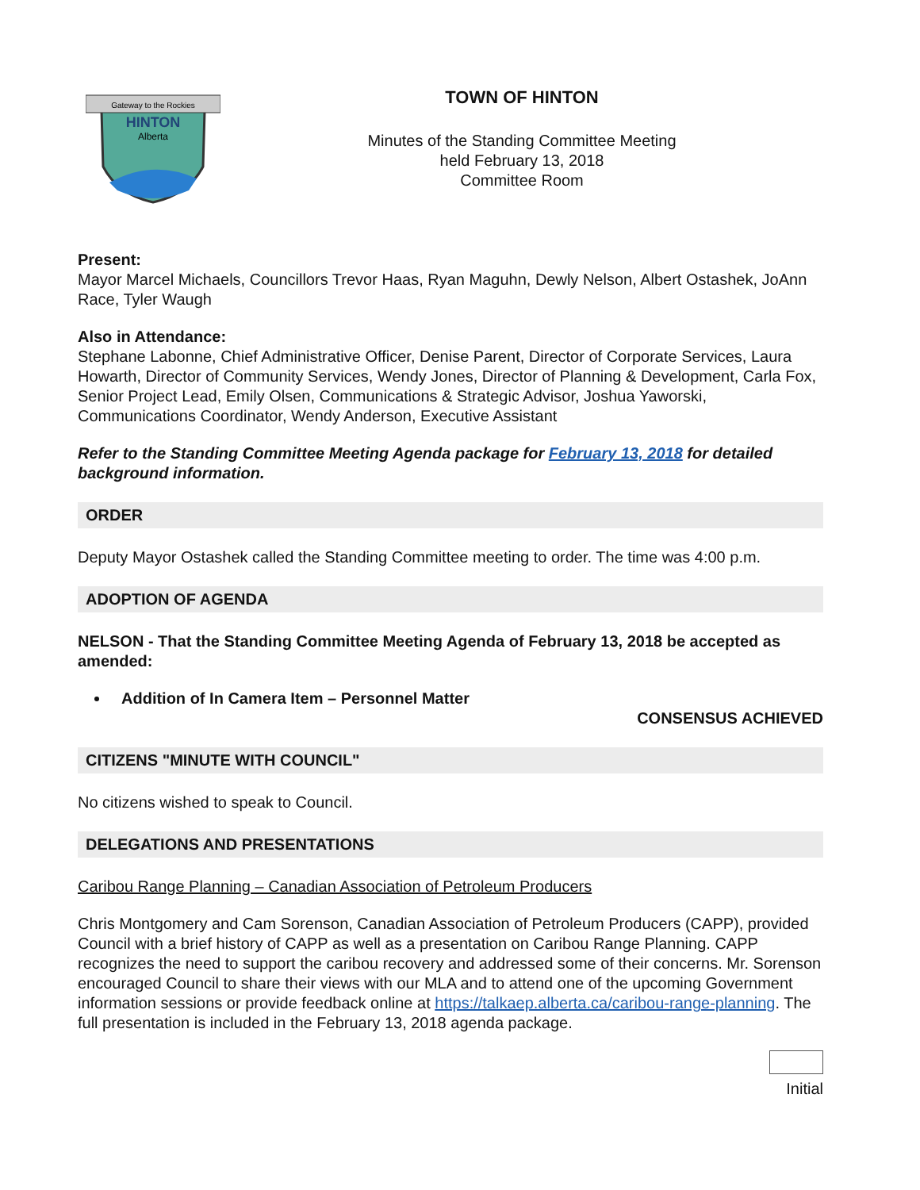Gateway to the Rockies
HINTON
Alberta
TOWN OF HINTON
Minutes of the Standing Committee Meeting
held February 13, 2018
Committee Room
Present:
Mayor Marcel Michaels, Councillors Trevor Haas, Ryan Maguhn, Dewly Nelson, Albert Ostashek, JoAnn Race, Tyler Waugh
Also in Attendance:
Stephane Labonne, Chief Administrative Officer, Denise Parent, Director of Corporate Services, Laura Howarth, Director of Community Services, Wendy Jones, Director of Planning & Development, Carla Fox, Senior Project Lead, Emily Olsen, Communications & Strategic Advisor, Joshua Yaworski, Communications Coordinator, Wendy Anderson, Executive Assistant
Refer to the Standing Committee Meeting Agenda package for February 13, 2018 for detailed background information.
ORDER
Deputy Mayor Ostashek called the Standing Committee meeting to order. The time was 4:00 p.m.
ADOPTION OF AGENDA
NELSON - That the Standing Committee Meeting Agenda of February 13, 2018 be accepted as amended:
Addition of In Camera Item – Personnel Matter
CONSENSUS ACHIEVED
CITIZENS "MINUTE WITH COUNCIL"
No citizens wished to speak to Council.
DELEGATIONS AND PRESENTATIONS
Caribou Range Planning – Canadian Association of Petroleum Producers
Chris Montgomery and Cam Sorenson, Canadian Association of Petroleum Producers (CAPP), provided Council with a brief history of CAPP as well as a presentation on Caribou Range Planning. CAPP recognizes the need to support the caribou recovery and addressed some of their concerns. Mr. Sorenson encouraged Council to share their views with our MLA and to attend one of the upcoming Government information sessions or provide feedback online at https://talkaep.alberta.ca/caribou-range-planning. The full presentation is included in the February 13, 2018 agenda package.
Initial